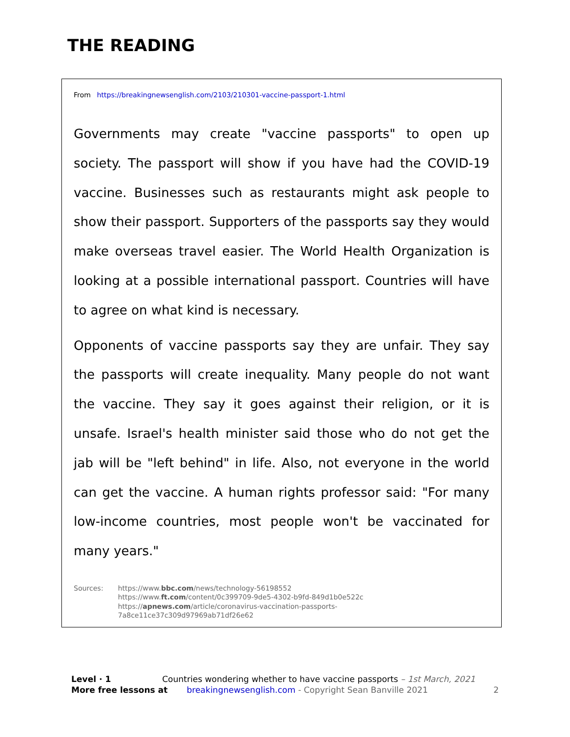THE READING
From https://breakingnewsenglish.com/2103/210301-vaccine-passport-1.html
Governments may create "vaccine passports" to open up society. The passport will show if you have had the COVID-19 vaccine. Businesses such as restaurants might ask people to show their passport. Supporters of the passports say they would make overseas travel easier. The World Health Organization is looking at a possible international passport. Countries will have to agree on what kind is necessary.
Opponents of vaccine passports say they are unfair. They say the passports will create inequality. Many people do not want the vaccine. They say it goes against their religion, or it is unsafe. Israel's health minister said those who do not get the jab will be "left behind" in life. Also, not everyone in the world can get the vaccine. A human rights professor said: "For many low-income countries, most people won't be vaccinated for many years."
Sources: https://www.bbc.com/news/technology-56198552
https://www.ft.com/content/0c399709-9de5-4302-b9fd-849d1b0e522c
https://apnews.com/article/coronavirus-vaccination-passports-
7a8ce11ce37c309d97969ab71df26e62
Level · 1 Countries wondering whether to have vaccine passports – 1st March, 2021
More free lessons at breakingnewsenglish.com - Copyright Sean Banville 2021 2